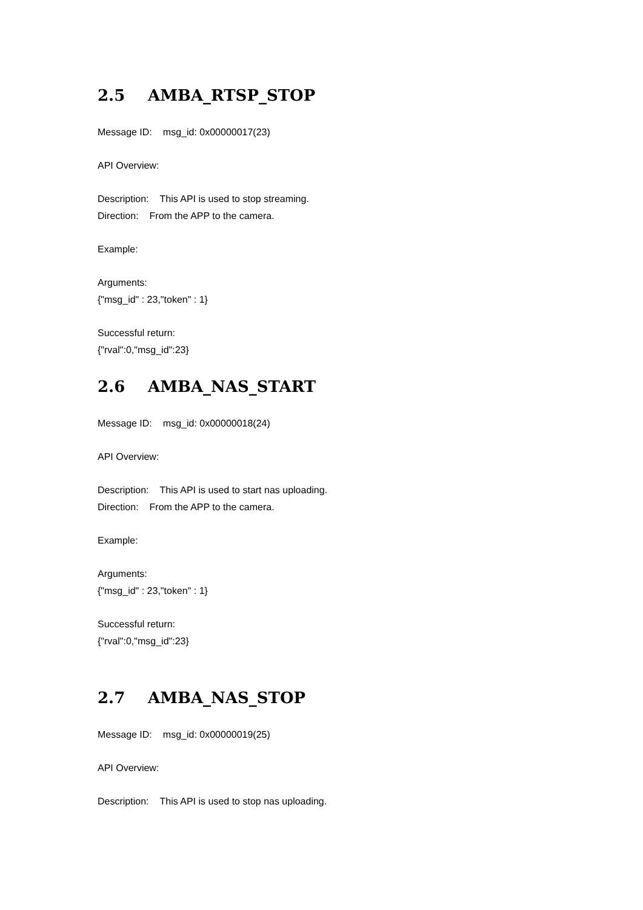2.5 AMBA_RTSP_STOP
Message ID: msg_id: 0x00000017(23)
API Overview:
Description: This API is used to stop streaming.
Direction: From the APP to the camera.
Example:
Arguments:
{"msg_id" : 23,"token" : 1}
Successful return:
{"rval":0,"msg_id":23}
2.6 AMBA_NAS_START
Message ID: msg_id: 0x00000018(24)
API Overview:
Description: This API is used to start nas uploading.
Direction: From the APP to the camera.
Example:
Arguments:
{"msg_id" : 23,"token" : 1}
Successful return:
{"rval":0,"msg_id":23}
2.7 AMBA_NAS_STOP
Message ID: msg_id: 0x00000019(25)
API Overview:
Description: This API is used to stop nas uploading.